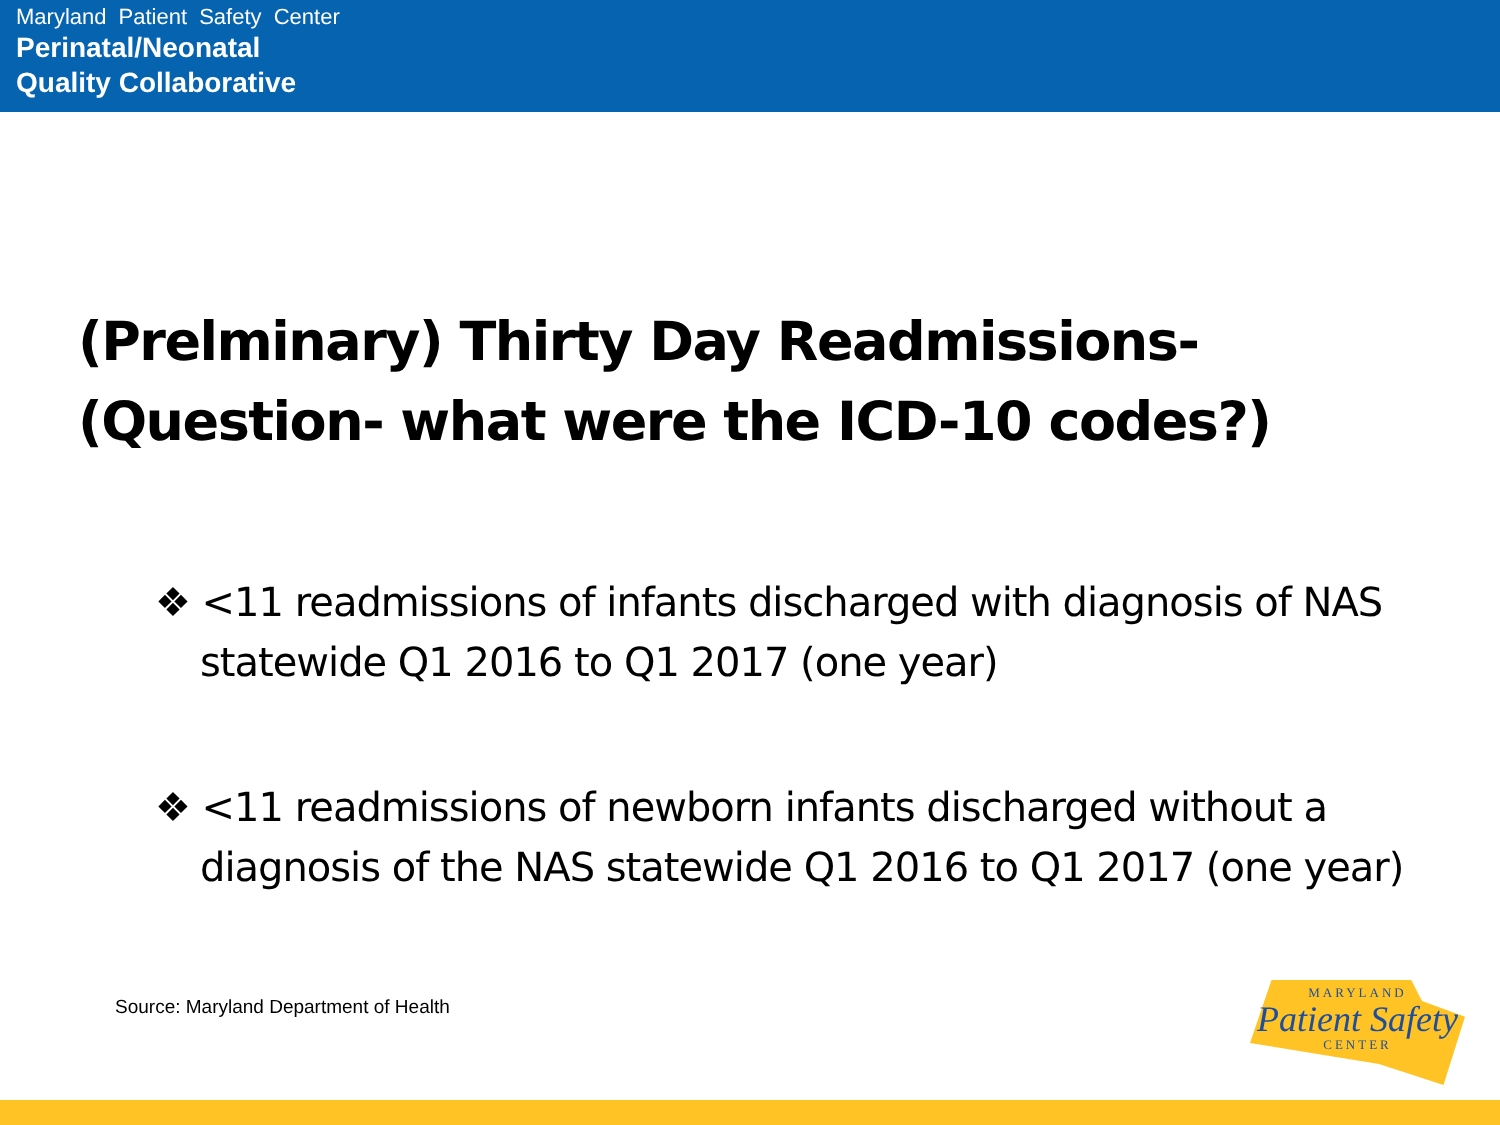Maryland Patient Safety Center
Perinatal/Neonatal
Quality Collaborative
(Prelminary) Thirty Day Readmissions-
(Question- what were the ICD-10 codes?)
❖ <11 readmissions of infants discharged with diagnosis of NAS statewide Q1 2016 to Q1 2017 (one year)
❖ <11 readmissions of newborn infants discharged without a diagnosis of the NAS statewide Q1 2016 to Q1 2017 (one year)
Source: Maryland Department of Health
MARYLAND
Patient Safety
CENTER